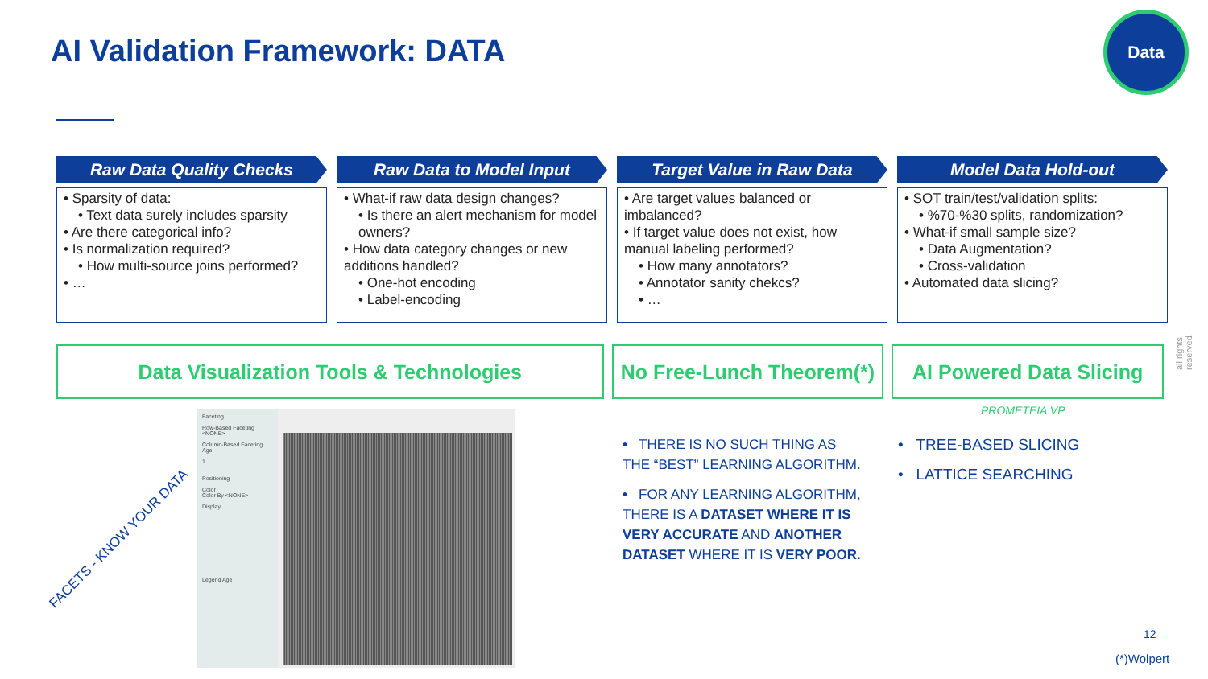AI Validation Framework: DATA
Data
Raw Data Quality Checks
• Sparsity of data:
• Text data surely includes sparsity
• Are there categorical info?
• Is normalization required?
• How multi-source joins performed?
• …
Raw Data to Model Input
• What-if raw data design changes?
• Is there an alert mechanism for model owners?
• How data category changes or new additions handled?
• One-hot encoding
• Label-encoding
Target Value in Raw Data
• Are target values balanced or imbalanced?
• If target value does not exist, how manual labeling performed?
• How many annotators?
• Annotator sanity chekcs?
• …
Model Data Hold-out
• SOT train/test/validation splits:
• %70-%30 splits, randomization?
• What-if small sample size?
• Data Augmentation?
• Cross-validation
• Automated data slicing?
Data Visualization Tools & Technologies No Free-Lunch Theorem(*)
AI Powered Data Slicing
FACETS - KNOW YOUR DATA
Faceting
Row-Based Faceting <NONE>
Column-Based Faceting Age
1
Positioning
Color
Color By <NONE>
Display
Legend Age
• THERE IS NO SUCH THING AS THE “BEST” LEARNING ALGORITHM.
• FOR ANY LEARNING ALGORITHM, THERE IS A DATASET WHERE IT IS VERY ACCURATE AND ANOTHER DATASET WHERE IT IS VERY POOR.
PROMETEIA VP
• TREE-BASED SLICING
• LATTICE SEARCHING
all rights reserved
12
(*)Wolpert